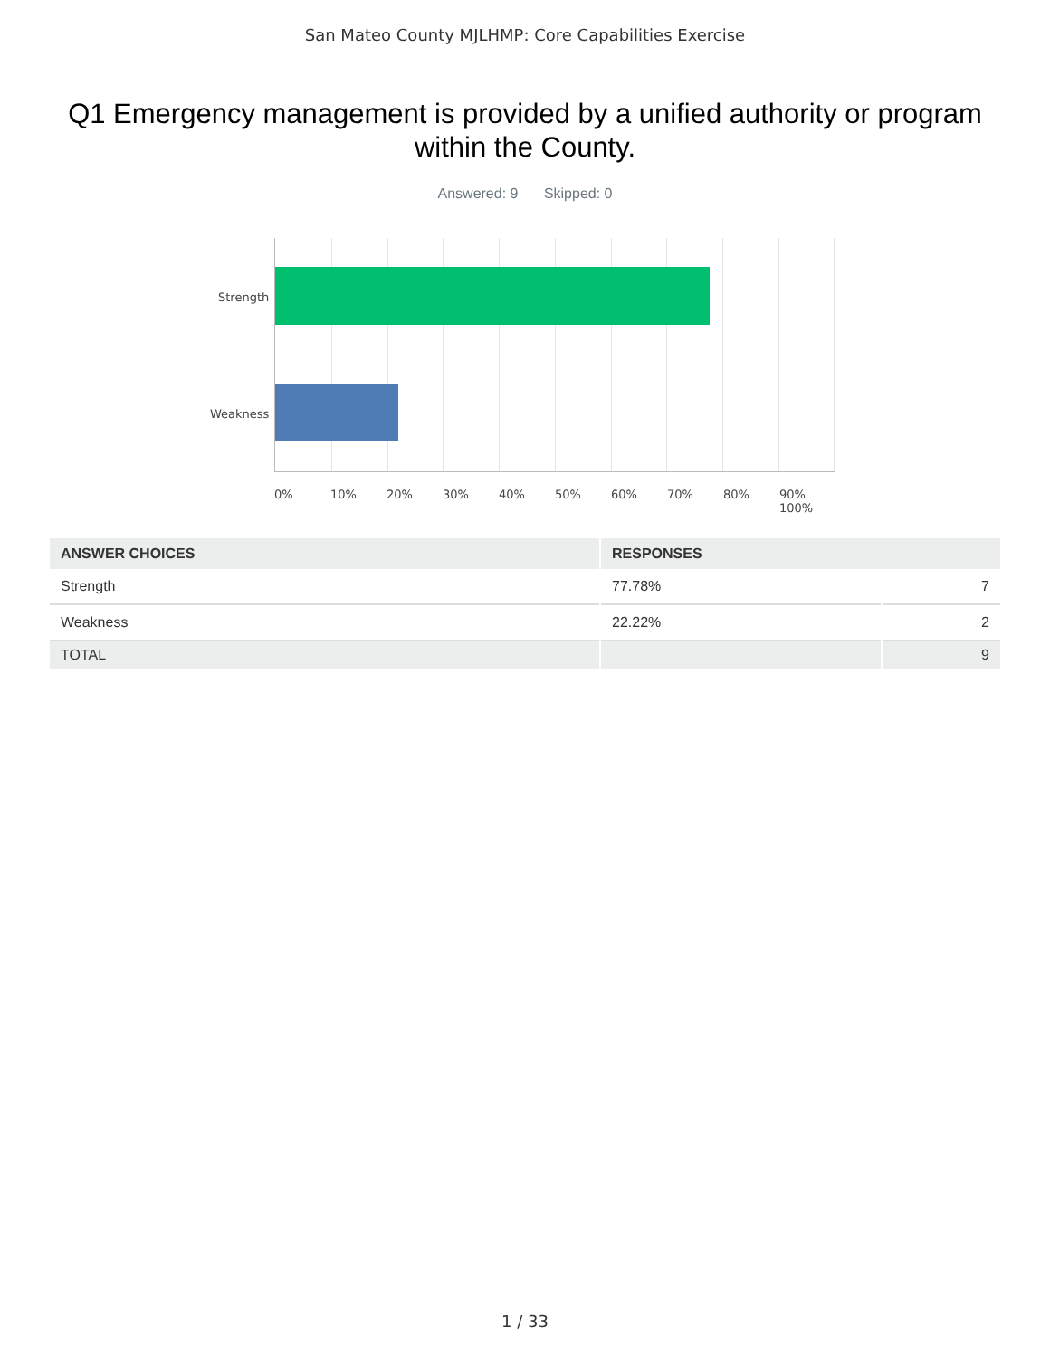San Mateo County MJLHMP: Core Capabilities Exercise
Q1 Emergency management is provided by a unified authority or program within the County.
Answered: 9 Skipped: 0
Strength
Weakness
0% 10% 20% 30% 40% 50% 60% 70% 80% 90% 100%
| ANSWER CHOICES | RESPONSES | |
| --- | --- | --- |
| Strength | 77.78% | 7 |
| Weakness | 22.22% | 2 |
| TOTAL | | 9 |
1 / 33